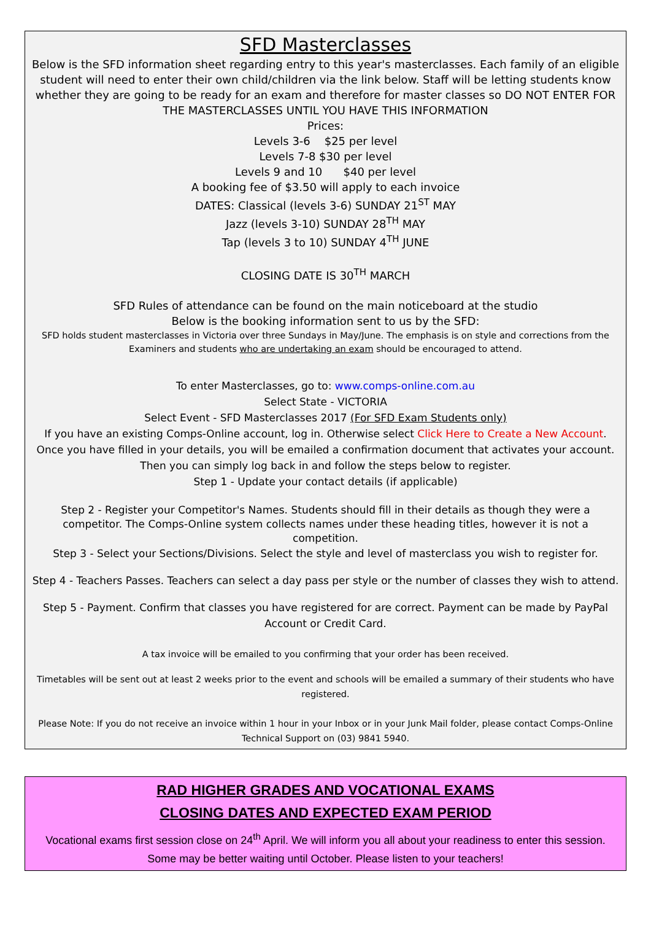SFD Masterclasses
Below is the SFD information sheet regarding entry to this year's masterclasses. Each family of an eligible student will need to enter their own child/children via the link below. Staff will be letting students know whether they are going to be ready for an exam and therefore for master classes so DO NOT ENTER FOR THE MASTERCLASSES UNTIL YOU HAVE THIS INFORMATION
Prices:
Levels 3-6 $25 per level
Levels 7-8 $30 per level
Levels 9 and 10 $40 per level
A booking fee of $3.50 will apply to each invoice
DATES: Classical (levels 3-6) SUNDAY 21<sup>ST</sup> MAY
Jazz (levels 3-10) SUNDAY 28<sup>TH</sup> MAY
Tap (levels 3 to 10) SUNDAY 4<sup>TH</sup> JUNE
CLOSING DATE IS 30<sup>TH</sup> MARCH
SFD Rules of attendance can be found on the main noticeboard at the studio
Below is the booking information sent to us by the SFD:
SFD holds student masterclasses in Victoria over three Sundays in May/June. The emphasis is on style and corrections from the Examiners and students who are undertaking an exam should be encouraged to attend.
To enter Masterclasses, go to: www.comps-online.com.au
Select State - VICTORIA
Select Event - SFD Masterclasses 2017 (For SFD Exam Students only)
If you have an existing Comps-Online account, log in. Otherwise select Click Here to Create a New Account. Once you have filled in your details, you will be emailed a confirmation document that activates your account. Then you can simply log back in and follow the steps below to register.
Step 1 - Update your contact details (if applicable)
Step 2 - Register your Competitor's Names. Students should fill in their details as though they were a competitor. The Comps-Online system collects names under these heading titles, however it is not a competition.
Step 3 - Select your Sections/Divisions. Select the style and level of masterclass you wish to register for.
Step 4 - Teachers Passes. Teachers can select a day pass per style or the number of classes they wish to attend.
Step 5 - Payment. Confirm that classes you have registered for are correct. Payment can be made by PayPal Account or Credit Card.
A tax invoice will be emailed to you confirming that your order has been received.
Timetables will be sent out at least 2 weeks prior to the event and schools will be emailed a summary of their students who have registered.
Please Note: If you do not receive an invoice within 1 hour in your Inbox or in your Junk Mail folder, please contact Comps-Online Technical Support on (03) 9841 5940.
RAD HIGHER GRADES AND VOCATIONAL EXAMS
CLOSING DATES AND EXPECTED EXAM PERIOD
Vocational exams first session close on 24<sup>th</sup> April. We will inform you all about your readiness to enter this session. Some may be better waiting until October. Please listen to your teachers!